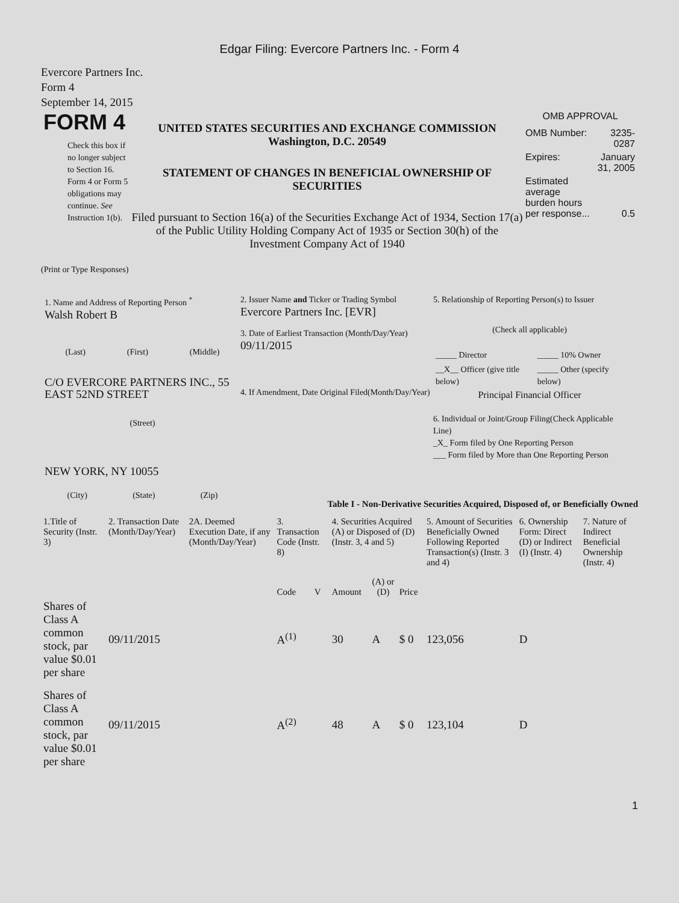Edgar Filing: Evercore Partners Inc. - Form 4
Evercore Partners Inc.
Form 4
September 14, 2015
FORM 4
Check this box if no longer subject to Section 16. Form 4 or Form 5 obligations may continue. See Instruction 1(b).
UNITED STATES SECURITIES AND EXCHANGE COMMISSION
Washington, D.C. 20549
STATEMENT OF CHANGES IN BENEFICIAL OWNERSHIP OF SECURITIES
Filed pursuant to Section 16(a) of the Securities Exchange Act of 1934, Section 17(a) of the Public Utility Holding Company Act of 1935 or Section 30(h) of the Investment Company Act of 1940
OMB APPROVAL
| OMB Number: | 3235-0287 |
| Expires: | January 31, 2005 |
| Estimated average burden hours per response... | 0.5 |
(Print or Type Responses)
1. Name and Address of Reporting Person <sup>*</sup>
Walsh Robert B
(Last) (First) (Middle)
C/O EVERCORE PARTNERS INC., 55 EAST 52ND STREET
(Street)
NEW YORK, NY 10055
(City) (State) (Zip)
2. Issuer Name and Ticker or Trading Symbol
Evercore Partners Inc. [EVR]
3. Date of Earliest Transaction (Month/Day/Year)
09/11/2015
4. If Amendment, Date Original Filed(Month/Day/Year)
5. Relationship of Reporting Person(s) to Issuer
(Check all applicable)
| _____ Director | _____ 10% Owner |
| __X__ Officer (give title below) | _____ Other (specify below) |
Principal Financial Officer
6. Individual or Joint/Group Filing(Check Applicable Line)
_X_ Form filed by One Reporting Person
___ Form filed by More than One Reporting Person
Table I - Non-Derivative Securities Acquired, Disposed of, or Beneficially Owned
| 1.Title of Security (Instr. 3) | 2. Transaction Date (Month/Day/Year) | 2A. Deemed Execution Date, if any (Month/Day/Year) | 3. Transaction Code (Instr. 8) | | 4. Securities Acquired (A) or Disposed of (D) (Instr. 3, 4 and 5) | | | 5. Amount of Securities Beneficially Owned Following Reported Transaction(s) (Instr. 3 and 4) | 6. Ownership Form: Direct (D) or Indirect (I) (Instr. 4) | 7. Nature of Indirect Beneficial Ownership (Instr. 4) |
| | | | Code | V | Amount | (A) or (D) | Price | | | |
| Shares of Class A common stock, par value $0.01 per share | 09/11/2015 | | A<sup>(1)</sup> | | 30 | A | $ 0 | 123,056 | D | |
| Shares of Class A common stock, par value $0.01 per share | 09/11/2015 | | A<sup>(2)</sup> | | 48 | A | $ 0 | 123,104 | D | |
1